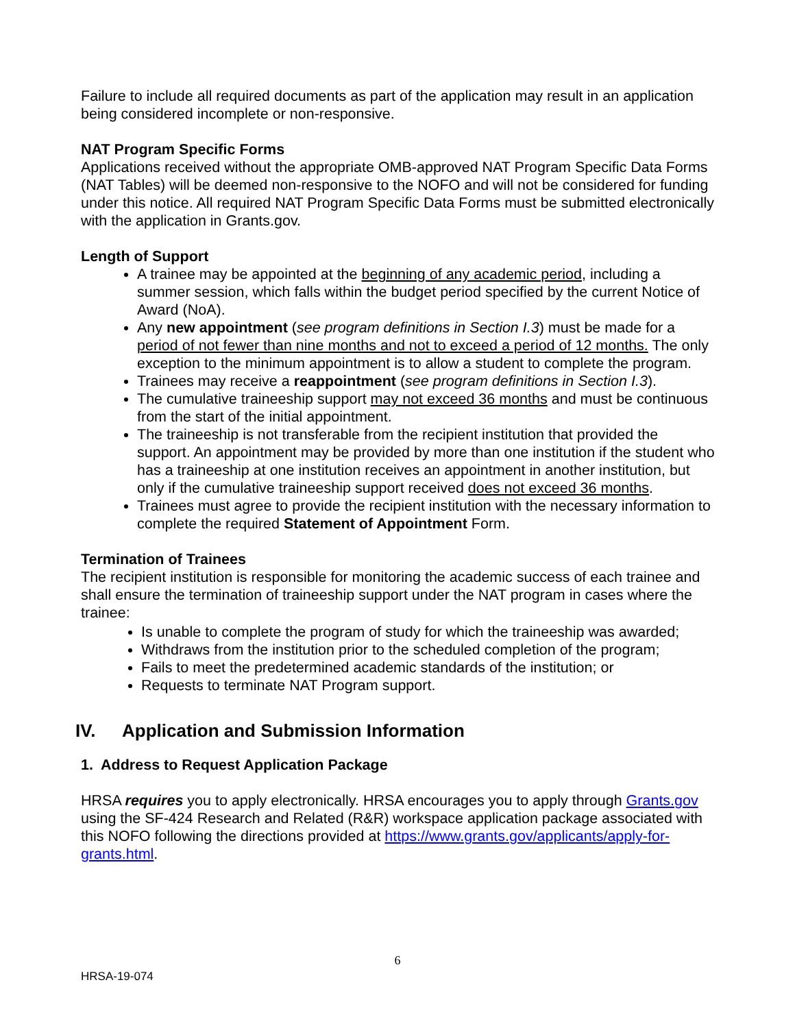Failure to include all required documents as part of the application may result in an application being considered incomplete or non-responsive.
NAT Program Specific Forms
Applications received without the appropriate OMB-approved NAT Program Specific Data Forms (NAT Tables) will be deemed non-responsive to the NOFO and will not be considered for funding under this notice. All required NAT Program Specific Data Forms must be submitted electronically with the application in Grants.gov.
Length of Support
A trainee may be appointed at the beginning of any academic period, including a summer session, which falls within the budget period specified by the current Notice of Award (NoA).
Any new appointment (see program definitions in Section I.3) must be made for a period of not fewer than nine months and not to exceed a period of 12 months. The only exception to the minimum appointment is to allow a student to complete the program.
Trainees may receive a reappointment (see program definitions in Section I.3).
The cumulative traineeship support may not exceed 36 months and must be continuous from the start of the initial appointment.
The traineeship is not transferable from the recipient institution that provided the support. An appointment may be provided by more than one institution if the student who has a traineeship at one institution receives an appointment in another institution, but only if the cumulative traineeship support received does not exceed 36 months.
Trainees must agree to provide the recipient institution with the necessary information to complete the required Statement of Appointment Form.
Termination of Trainees
The recipient institution is responsible for monitoring the academic success of each trainee and shall ensure the termination of traineeship support under the NAT program in cases where the trainee:
Is unable to complete the program of study for which the traineeship was awarded;
Withdraws from the institution prior to the scheduled completion of the program;
Fails to meet the predetermined academic standards of the institution; or
Requests to terminate NAT Program support.
IV. Application and Submission Information
1. Address to Request Application Package
HRSA requires you to apply electronically. HRSA encourages you to apply through Grants.gov using the SF-424 Research and Related (R&R) workspace application package associated with this NOFO following the directions provided at https://www.grants.gov/applicants/apply-for-grants.html.
6
HRSA-19-074